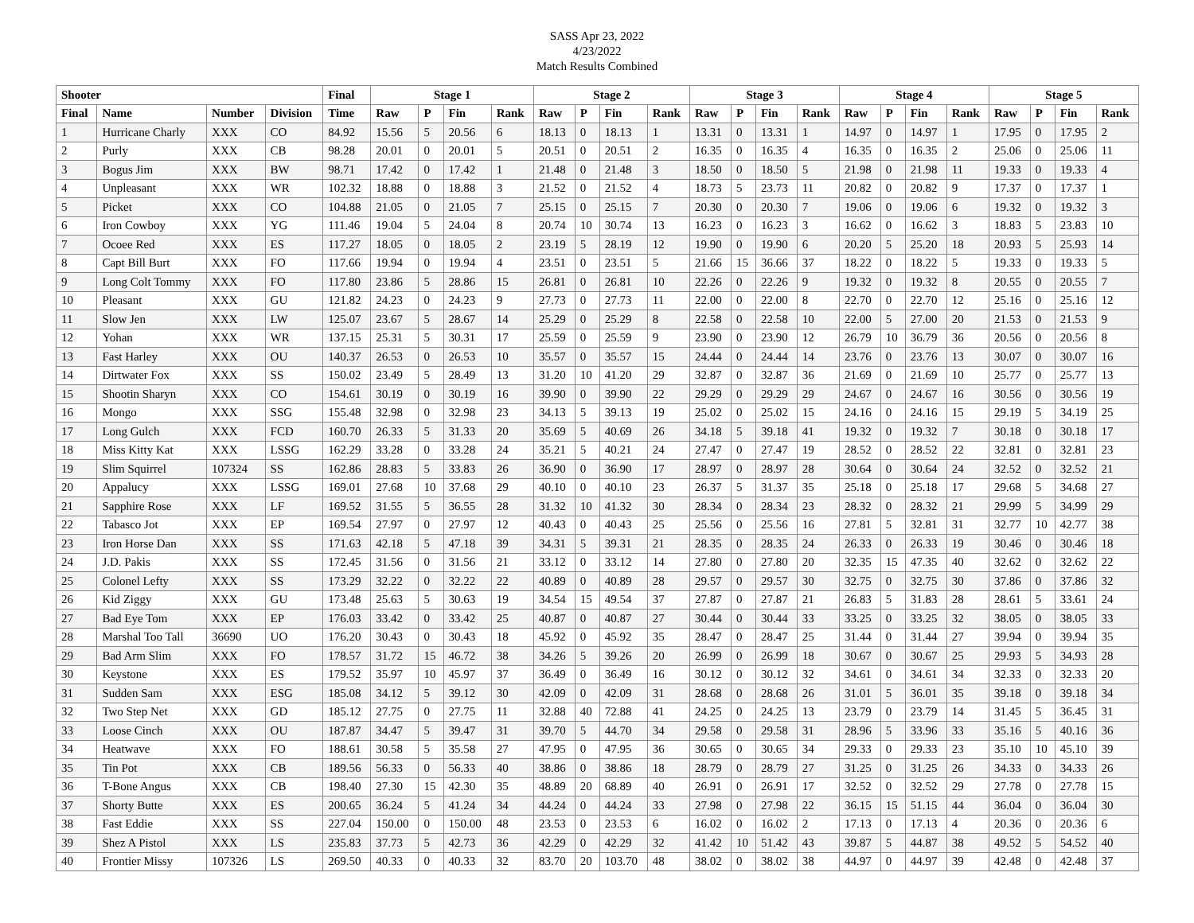SASS Apr 23, 2022
4/23/2022
Match Results Combined
| Shooter | | | | Final | Stage 1 | | | | Stage 2 | | | | Stage 3 | | | | Stage 4 | | | | Stage 5 | | | |
| --- | --- | --- | --- | --- | --- | --- | --- | --- | --- | --- | --- | --- | --- | --- | --- | --- | --- | --- | --- | --- | --- | --- | --- | --- |
| Final | Name | Number | Division | Time | Raw | P | Fin | Rank | Raw | P | Fin | Rank | Raw | P | Fin | Rank | Raw | P | Fin | Rank | Raw | P | Fin | Rank |
| 1 | Hurricane Charly | XXX | CO | 84.92 | 15.56 | 5 | 20.56 | 6 | 18.13 | 0 | 18.13 | 1 | 13.31 | 0 | 13.31 | 1 | 14.97 | 0 | 14.97 | 1 | 17.95 | 0 | 17.95 | 2 |
| 2 | Purly | XXX | CB | 98.28 | 20.01 | 0 | 20.01 | 5 | 20.51 | 0 | 20.51 | 2 | 16.35 | 0 | 16.35 | 4 | 16.35 | 0 | 16.35 | 2 | 25.06 | 0 | 25.06 | 11 |
| 3 | Bogus Jim | XXX | BW | 98.71 | 17.42 | 0 | 17.42 | 1 | 21.48 | 0 | 21.48 | 3 | 18.50 | 0 | 18.50 | 5 | 21.98 | 0 | 21.98 | 11 | 19.33 | 0 | 19.33 | 4 |
| 4 | Unpleasant | XXX | WR | 102.32 | 18.88 | 0 | 18.88 | 3 | 21.52 | 0 | 21.52 | 4 | 18.73 | 5 | 23.73 | 11 | 20.82 | 0 | 20.82 | 9 | 17.37 | 0 | 17.37 | 1 |
| 5 | Picket | XXX | CO | 104.88 | 21.05 | 0 | 21.05 | 7 | 25.15 | 0 | 25.15 | 7 | 20.30 | 0 | 20.30 | 7 | 19.06 | 0 | 19.06 | 6 | 19.32 | 0 | 19.32 | 3 |
| 6 | Iron Cowboy | XXX | YG | 111.46 | 19.04 | 5 | 24.04 | 8 | 20.74 | 10 | 30.74 | 13 | 16.23 | 0 | 16.23 | 3 | 16.62 | 0 | 16.62 | 3 | 18.83 | 5 | 23.83 | 10 |
| 7 | Ocoee Red | XXX | ES | 117.27 | 18.05 | 0 | 18.05 | 2 | 23.19 | 5 | 28.19 | 12 | 19.90 | 0 | 19.90 | 6 | 20.20 | 5 | 25.20 | 18 | 20.93 | 5 | 25.93 | 14 |
| 8 | Capt Bill Burt | XXX | FO | 117.66 | 19.94 | 0 | 19.94 | 4 | 23.51 | 0 | 23.51 | 5 | 21.66 | 15 | 36.66 | 37 | 18.22 | 0 | 18.22 | 5 | 19.33 | 0 | 19.33 | 5 |
| 9 | Long Colt Tommy | XXX | FO | 117.80 | 23.86 | 5 | 28.86 | 15 | 26.81 | 0 | 26.81 | 10 | 22.26 | 0 | 22.26 | 9 | 19.32 | 0 | 19.32 | 8 | 20.55 | 0 | 20.55 | 7 |
| 10 | Pleasant | XXX | GU | 121.82 | 24.23 | 0 | 24.23 | 9 | 27.73 | 0 | 27.73 | 11 | 22.00 | 0 | 22.00 | 8 | 22.70 | 0 | 22.70 | 12 | 25.16 | 0 | 25.16 | 12 |
| 11 | Slow Jen | XXX | LW | 125.07 | 23.67 | 5 | 28.67 | 14 | 25.29 | 0 | 25.29 | 8 | 22.58 | 0 | 22.58 | 10 | 22.00 | 5 | 27.00 | 20 | 21.53 | 0 | 21.53 | 9 |
| 12 | Yohan | XXX | WR | 137.15 | 25.31 | 5 | 30.31 | 17 | 25.59 | 0 | 25.59 | 9 | 23.90 | 0 | 23.90 | 12 | 26.79 | 10 | 36.79 | 36 | 20.56 | 0 | 20.56 | 8 |
| 13 | Fast Harley | XXX | OU | 140.37 | 26.53 | 0 | 26.53 | 10 | 35.57 | 0 | 35.57 | 15 | 24.44 | 0 | 24.44 | 14 | 23.76 | 0 | 23.76 | 13 | 30.07 | 0 | 30.07 | 16 |
| 14 | Dirtwater Fox | XXX | SS | 150.02 | 23.49 | 5 | 28.49 | 13 | 31.20 | 10 | 41.20 | 29 | 32.87 | 0 | 32.87 | 36 | 21.69 | 0 | 21.69 | 10 | 25.77 | 0 | 25.77 | 13 |
| 15 | Shootin Sharyn | XXX | CO | 154.61 | 30.19 | 0 | 30.19 | 16 | 39.90 | 0 | 39.90 | 22 | 29.29 | 0 | 29.29 | 29 | 24.67 | 0 | 24.67 | 16 | 30.56 | 0 | 30.56 | 19 |
| 16 | Mongo | XXX | SSG | 155.48 | 32.98 | 0 | 32.98 | 23 | 34.13 | 5 | 39.13 | 19 | 25.02 | 0 | 25.02 | 15 | 24.16 | 0 | 24.16 | 15 | 29.19 | 5 | 34.19 | 25 |
| 17 | Long Gulch | XXX | FCD | 160.70 | 26.33 | 5 | 31.33 | 20 | 35.69 | 5 | 40.69 | 26 | 34.18 | 5 | 39.18 | 41 | 19.32 | 0 | 19.32 | 7 | 30.18 | 0 | 30.18 | 17 |
| 18 | Miss Kitty Kat | XXX | LSSG | 162.29 | 33.28 | 0 | 33.28 | 24 | 35.21 | 5 | 40.21 | 24 | 27.47 | 0 | 27.47 | 19 | 28.52 | 0 | 28.52 | 22 | 32.81 | 0 | 32.81 | 23 |
| 19 | Slim Squirrel | 107324 | SS | 162.86 | 28.83 | 5 | 33.83 | 26 | 36.90 | 0 | 36.90 | 17 | 28.97 | 0 | 28.97 | 28 | 30.64 | 0 | 30.64 | 24 | 32.52 | 0 | 32.52 | 21 |
| 20 | Appalucy | XXX | LSSG | 169.01 | 27.68 | 10 | 37.68 | 29 | 40.10 | 0 | 40.10 | 23 | 26.37 | 5 | 31.37 | 35 | 25.18 | 0 | 25.18 | 17 | 29.68 | 5 | 34.68 | 27 |
| 21 | Sapphire Rose | XXX | LF | 169.52 | 31.55 | 5 | 36.55 | 28 | 31.32 | 10 | 41.32 | 30 | 28.34 | 0 | 28.34 | 23 | 28.32 | 0 | 28.32 | 21 | 29.99 | 5 | 34.99 | 29 |
| 22 | Tabasco Jot | XXX | EP | 169.54 | 27.97 | 0 | 27.97 | 12 | 40.43 | 0 | 40.43 | 25 | 25.56 | 0 | 25.56 | 16 | 27.81 | 5 | 32.81 | 31 | 32.77 | 10 | 42.77 | 38 |
| 23 | Iron Horse Dan | XXX | SS | 171.63 | 42.18 | 5 | 47.18 | 39 | 34.31 | 5 | 39.31 | 21 | 28.35 | 0 | 28.35 | 24 | 26.33 | 0 | 26.33 | 19 | 30.46 | 0 | 30.46 | 18 |
| 24 | J.D. Pakis | XXX | SS | 172.45 | 31.56 | 0 | 31.56 | 21 | 33.12 | 0 | 33.12 | 14 | 27.80 | 0 | 27.80 | 20 | 32.35 | 15 | 47.35 | 40 | 32.62 | 0 | 32.62 | 22 |
| 25 | Colonel Lefty | XXX | SS | 173.29 | 32.22 | 0 | 32.22 | 22 | 40.89 | 0 | 40.89 | 28 | 29.57 | 0 | 29.57 | 30 | 32.75 | 0 | 32.75 | 30 | 37.86 | 0 | 37.86 | 32 |
| 26 | Kid Ziggy | XXX | GU | 173.48 | 25.63 | 5 | 30.63 | 19 | 34.54 | 15 | 49.54 | 37 | 27.87 | 0 | 27.87 | 21 | 26.83 | 5 | 31.83 | 28 | 28.61 | 5 | 33.61 | 24 |
| 27 | Bad Eye Tom | XXX | EP | 176.03 | 33.42 | 0 | 33.42 | 25 | 40.87 | 0 | 40.87 | 27 | 30.44 | 0 | 30.44 | 33 | 33.25 | 0 | 33.25 | 32 | 38.05 | 0 | 38.05 | 33 |
| 28 | Marshal Too Tall | 36690 | UO | 176.20 | 30.43 | 0 | 30.43 | 18 | 45.92 | 0 | 45.92 | 35 | 28.47 | 0 | 28.47 | 25 | 31.44 | 0 | 31.44 | 27 | 39.94 | 0 | 39.94 | 35 |
| 29 | Bad Arm Slim | XXX | FO | 178.57 | 31.72 | 15 | 46.72 | 38 | 34.26 | 5 | 39.26 | 20 | 26.99 | 0 | 26.99 | 18 | 30.67 | 0 | 30.67 | 25 | 29.93 | 5 | 34.93 | 28 |
| 30 | Keystone | XXX | ES | 179.52 | 35.97 | 10 | 45.97 | 37 | 36.49 | 0 | 36.49 | 16 | 30.12 | 0 | 30.12 | 32 | 34.61 | 0 | 34.61 | 34 | 32.33 | 0 | 32.33 | 20 |
| 31 | Sudden Sam | XXX | ESG | 185.08 | 34.12 | 5 | 39.12 | 30 | 42.09 | 0 | 42.09 | 31 | 28.68 | 0 | 28.68 | 26 | 31.01 | 5 | 36.01 | 35 | 39.18 | 0 | 39.18 | 34 |
| 32 | Two Step Net | XXX | GD | 185.12 | 27.75 | 0 | 27.75 | 11 | 32.88 | 40 | 72.88 | 41 | 24.25 | 0 | 24.25 | 13 | 23.79 | 0 | 23.79 | 14 | 31.45 | 5 | 36.45 | 31 |
| 33 | Loose Cinch | XXX | OU | 187.87 | 34.47 | 5 | 39.47 | 31 | 39.70 | 5 | 44.70 | 34 | 29.58 | 0 | 29.58 | 31 | 28.96 | 5 | 33.96 | 33 | 35.16 | 5 | 40.16 | 36 |
| 34 | Heatwave | XXX | FO | 188.61 | 30.58 | 5 | 35.58 | 27 | 47.95 | 0 | 47.95 | 36 | 30.65 | 0 | 30.65 | 34 | 29.33 | 0 | 29.33 | 23 | 35.10 | 10 | 45.10 | 39 |
| 35 | Tin Pot | XXX | CB | 189.56 | 56.33 | 0 | 56.33 | 40 | 38.86 | 0 | 38.86 | 18 | 28.79 | 0 | 28.79 | 27 | 31.25 | 0 | 31.25 | 26 | 34.33 | 0 | 34.33 | 26 |
| 36 | T-Bone Angus | XXX | CB | 198.40 | 27.30 | 15 | 42.30 | 35 | 48.89 | 20 | 68.89 | 40 | 26.91 | 0 | 26.91 | 17 | 32.52 | 0 | 32.52 | 29 | 27.78 | 0 | 27.78 | 15 |
| 37 | Shorty Butte | XXX | ES | 200.65 | 36.24 | 5 | 41.24 | 34 | 44.24 | 0 | 44.24 | 33 | 27.98 | 0 | 27.98 | 22 | 36.15 | 15 | 51.15 | 44 | 36.04 | 0 | 36.04 | 30 |
| 38 | Fast Eddie | XXX | SS | 227.04 | 150.00 | 0 | 150.00 | 48 | 23.53 | 0 | 23.53 | 6 | 16.02 | 0 | 16.02 | 2 | 17.13 | 0 | 17.13 | 4 | 20.36 | 0 | 20.36 | 6 |
| 39 | Shez A Pistol | XXX | LS | 235.83 | 37.73 | 5 | 42.73 | 36 | 42.29 | 0 | 42.29 | 32 | 41.42 | 10 | 51.42 | 43 | 39.87 | 5 | 44.87 | 38 | 49.52 | 5 | 54.52 | 40 |
| 40 | Frontier Missy | 107326 | LS | 269.50 | 40.33 | 0 | 40.33 | 32 | 83.70 | 20 | 103.70 | 48 | 38.02 | 0 | 38.02 | 38 | 44.97 | 0 | 44.97 | 39 | 42.48 | 0 | 42.48 | 37 |